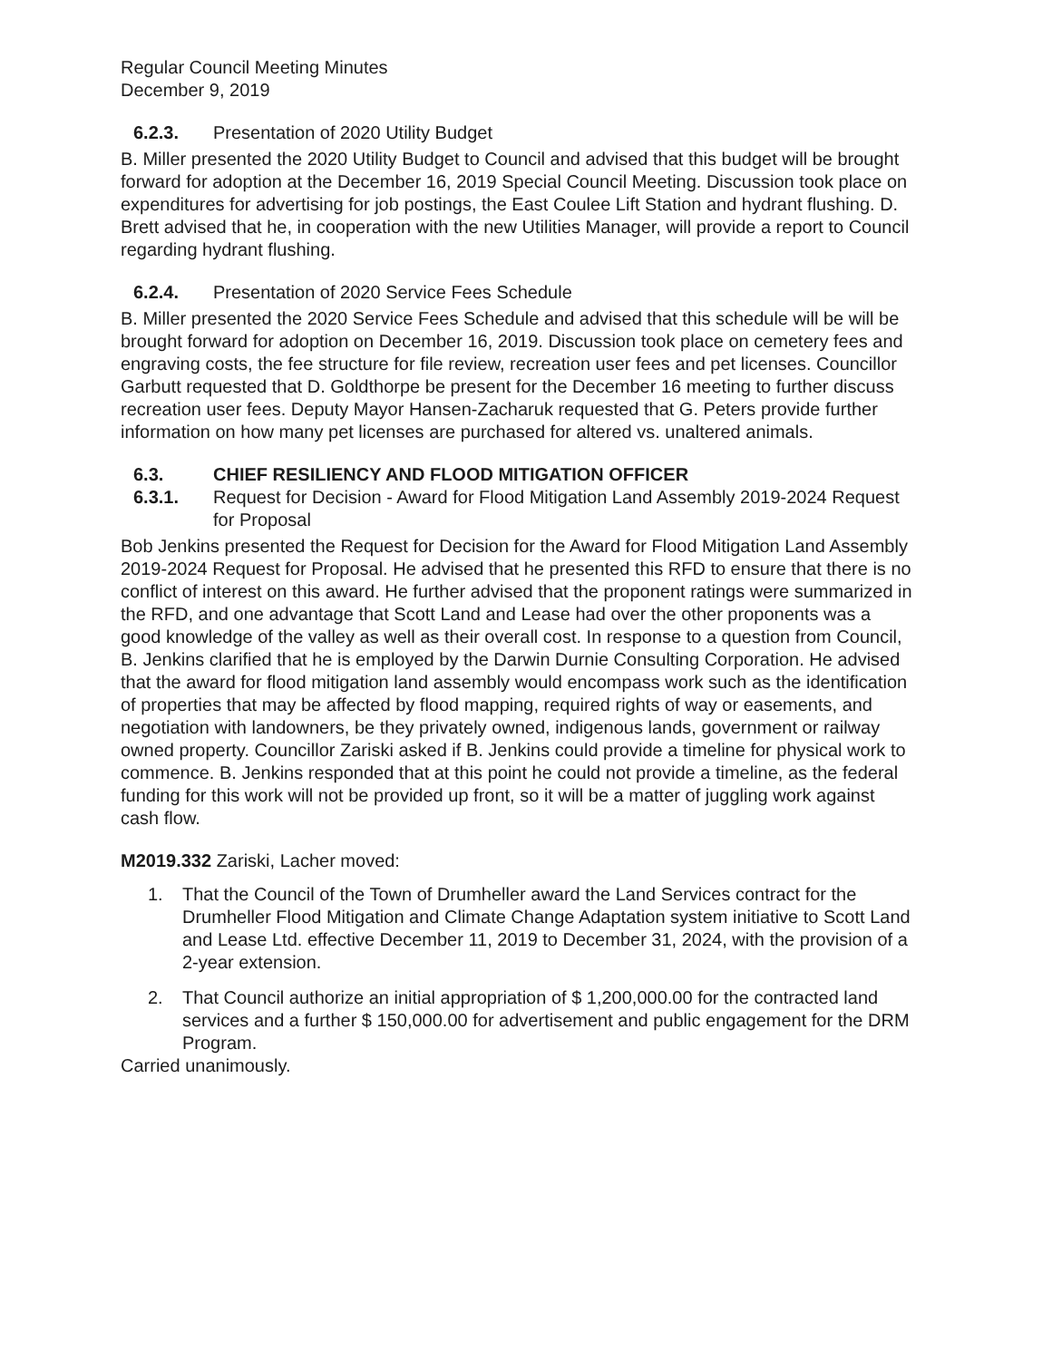Regular Council Meeting Minutes
December 9, 2019
6.2.3. Presentation of 2020 Utility Budget
B. Miller presented the 2020 Utility Budget to Council and advised that this budget will be brought forward for adoption at the December 16, 2019 Special Council Meeting. Discussion took place on expenditures for advertising for job postings, the East Coulee Lift Station and hydrant flushing. D. Brett advised that he, in cooperation with the new Utilities Manager, will provide a report to Council regarding hydrant flushing.
6.2.4. Presentation of 2020 Service Fees Schedule
B. Miller presented the 2020 Service Fees Schedule and advised that this schedule will be will be brought forward for adoption on December 16, 2019. Discussion took place on cemetery fees and engraving costs, the fee structure for file review, recreation user fees and pet licenses. Councillor Garbutt requested that D. Goldthorpe be present for the December 16 meeting to further discuss recreation user fees. Deputy Mayor Hansen-Zacharuk requested that G. Peters provide further information on how many pet licenses are purchased for altered vs. unaltered animals.
6.3. CHIEF RESILIENCY AND FLOOD MITIGATION OFFICER
6.3.1. Request for Decision - Award for Flood Mitigation Land Assembly 2019-2024 Request for Proposal
Bob Jenkins presented the Request for Decision for the Award for Flood Mitigation Land Assembly 2019-2024 Request for Proposal. He advised that he presented this RFD to ensure that there is no conflict of interest on this award. He further advised that the proponent ratings were summarized in the RFD, and one advantage that Scott Land and Lease had over the other proponents was a good knowledge of the valley as well as their overall cost. In response to a question from Council, B. Jenkins clarified that he is employed by the Darwin Durnie Consulting Corporation. He advised that the award for flood mitigation land assembly would encompass work such as the identification of properties that may be affected by flood mapping, required rights of way or easements, and negotiation with landowners, be they privately owned, indigenous lands, government or railway owned property. Councillor Zariski asked if B. Jenkins could provide a timeline for physical work to commence. B. Jenkins responded that at this point he could not provide a timeline, as the federal funding for this work will not be provided up front, so it will be a matter of juggling work against cash flow.
M2019.332 Zariski, Lacher moved:
1. That the Council of the Town of Drumheller award the Land Services contract for the Drumheller Flood Mitigation and Climate Change Adaptation system initiative to Scott Land and Lease Ltd. effective December 11, 2019 to December 31, 2024, with the provision of a 2-year extension.
2. That Council authorize an initial appropriation of $ 1,200,000.00 for the contracted land services and a further $ 150,000.00 for advertisement and public engagement for the DRM Program.
Carried unanimously.